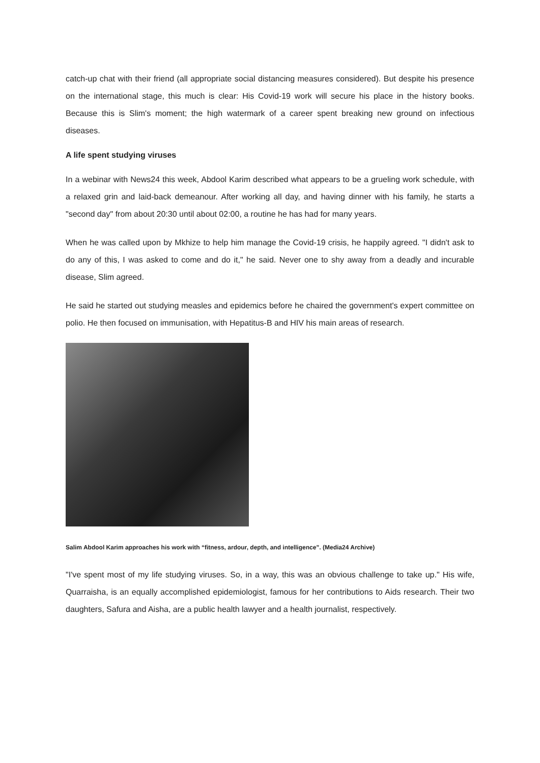catch-up chat with their friend (all appropriate social distancing measures considered). But despite his presence on the international stage, this much is clear: His Covid-19 work will secure his place in the history books. Because this is Slim's moment; the high watermark of a career spent breaking new ground on infectious diseases.
A life spent studying viruses
In a webinar with News24 this week, Abdool Karim described what appears to be a grueling work schedule, with a relaxed grin and laid-back demeanour. After working all day, and having dinner with his family, he starts a "second day" from about 20:30 until about 02:00, a routine he has had for many years.
When he was called upon by Mkhize to help him manage the Covid-19 crisis, he happily agreed. "I didn't ask to do any of this, I was asked to come and do it," he said. Never one to shy away from a deadly and incurable disease, Slim agreed.
He said he started out studying measles and epidemics before he chaired the government's expert committee on polio. He then focused on immunisation, with Hepatitus-B and HIV his main areas of research.
Salim Abdool Karim approaches his work with “fitness, ardour, depth, and intelligence”. (Media24 Archive)
"I've spent most of my life studying viruses. So, in a way, this was an obvious challenge to take up." His wife, Quarraisha, is an equally accomplished epidemiologist, famous for her contributions to Aids research. Their two daughters, Safura and Aisha, are a public health lawyer and a health journalist, respectively.